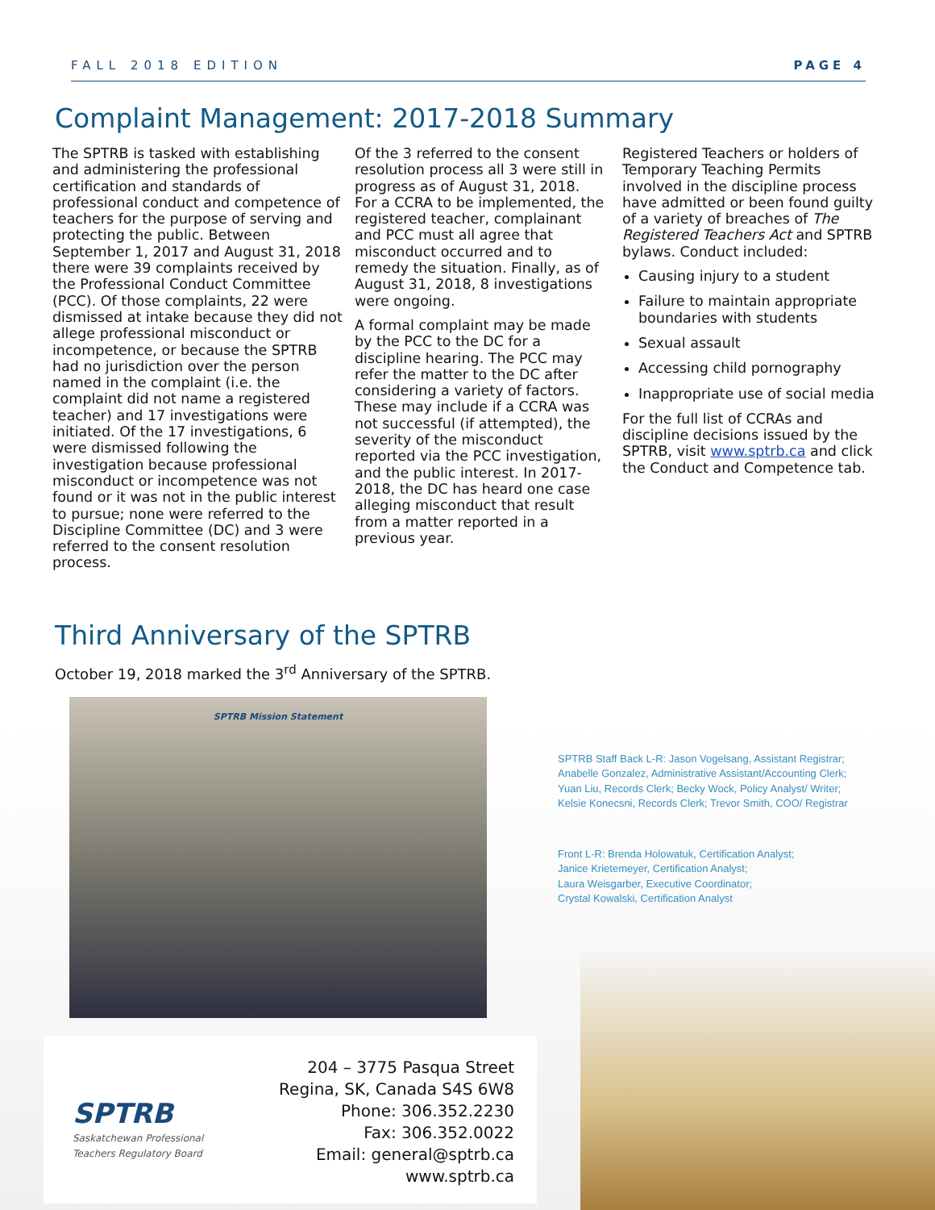FALL 2018 EDITION PAGE 4
Complaint Management: 2017-2018 Summary
The SPTRB is tasked with establishing and administering the professional certification and standards of professional conduct and competence of teachers for the purpose of serving and protecting the public. Between September 1, 2017 and August 31, 2018 there were 39 complaints received by the Professional Conduct Committee (PCC). Of those complaints, 22 were dismissed at intake because they did not allege professional misconduct or incompetence, or because the SPTRB had no jurisdiction over the person named in the complaint (i.e. the complaint did not name a registered teacher) and 17 investigations were initiated. Of the 17 investigations, 6 were dismissed following the investigation because professional misconduct or incompetence was not found or it was not in the public interest to pursue; none were referred to the Discipline Committee (DC) and 3 were referred to the consent resolution process.
Of the 3 referred to the consent resolution process all 3 were still in progress as of August 31, 2018. For a CCRA to be implemented, the registered teacher, complainant and PCC must all agree that misconduct occurred and to remedy the situation. Finally, as of August 31, 2018, 8 investigations were ongoing.
A formal complaint may be made by the PCC to the DC for a discipline hearing. The PCC may refer the matter to the DC after considering a variety of factors. These may include if a CCRA was not successful (if attempted), the severity of the misconduct reported via the PCC investigation, and the public interest. In 2017-2018, the DC has heard one case alleging misconduct that result from a matter reported in a previous year.
Registered Teachers or holders of Temporary Teaching Permits involved in the discipline process have admitted or been found guilty of a variety of breaches of The Registered Teachers Act and SPTRB bylaws. Conduct included:
Causing injury to a student
Failure to maintain appropriate boundaries with students
Sexual assault
Accessing child pornography
Inappropriate use of social media
For the full list of CCRAs and discipline decisions issued by the SPTRB, visit www.sptrb.ca and click the Conduct and Competence tab.
Third Anniversary of the SPTRB
October 19, 2018 marked the 3<sup>rd</sup> Anniversary of the SPTRB.
SPTRB Mission Statement
SPTRB Staff Back L-R: Jason Vogelsang, Assistant Registrar;
Anabelle Gonzalez, Administrative Assistant/Accounting Clerk;
Yuan Liu, Records Clerk; Becky Wock, Policy Analyst/ Writer;
Kelsie Konecsni, Records Clerk; Trevor Smith, COO/ Registrar
Front L-R: Brenda Holowatuk, Certification Analyst;
Janice Krietemeyer, Certification Analyst;
Laura Weisgarber, Executive Coordinator;
Crystal Kowalski, Certification Analyst
SPTRB
Saskatchewan Professional
Teachers Regulatory Board
204 – 3775 Pasqua Street
Regina, SK, Canada S4S 6W8
Phone: 306.352.2230
Fax: 306.352.0022
Email: general@sptrb.ca
www.sptrb.ca